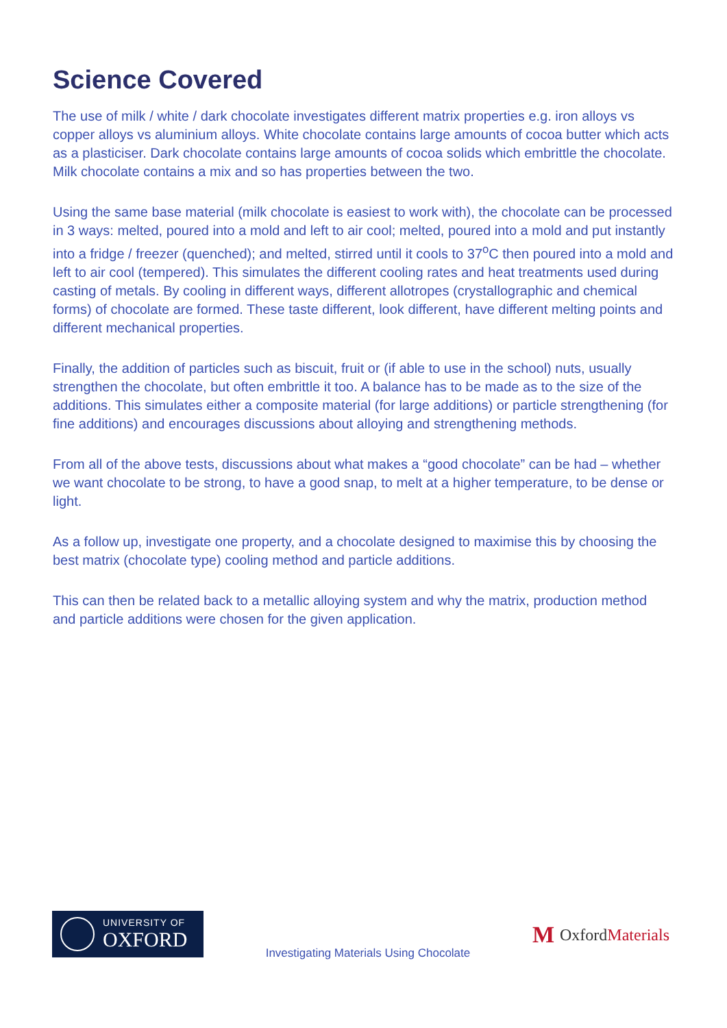Science Covered
The use of milk / white / dark chocolate investigates different matrix properties e.g. iron alloys vs copper alloys vs aluminium alloys. White chocolate contains large amounts of cocoa butter which acts as a plasticiser. Dark chocolate contains large amounts of cocoa solids which embrittle the chocolate. Milk chocolate contains a mix and so has properties between the two.
Using the same base material (milk chocolate is easiest to work with), the chocolate can be processed in 3 ways: melted, poured into a mold and left to air cool; melted, poured into a mold and put instantly into a fridge / freezer (quenched); and melted, stirred until it cools to 37<sup>o</sup>C then poured into a mold and left to air cool (tempered). This simulates the different cooling rates and heat treatments used during casting of metals. By cooling in different ways, different allotropes (crystallographic and chemical forms) of chocolate are formed. These taste different, look different, have different melting points and different mechanical properties.
Finally, the addition of particles such as biscuit, fruit or (if able to use in the school) nuts, usually strengthen the chocolate, but often embrittle it too. A balance has to be made as to the size of the additions. This simulates either a composite material (for large additions) or particle strengthening (for fine additions) and encourages discussions about alloying and strengthening methods.
From all of the above tests, discussions about what makes a “good chocolate” can be had – whether we want chocolate to be strong, to have a good snap, to melt at a higher temperature, to be dense or light.
As a follow up, investigate one property, and a chocolate designed to maximise this by choosing the best matrix (chocolate type) cooling method and particle additions.
This can then be related back to a metallic alloying system and why the matrix, production method and particle additions were chosen for the given application.
UNIVERSITY OF
OXFORD
Investigating Materials Using Chocolate
M Oxford Materials